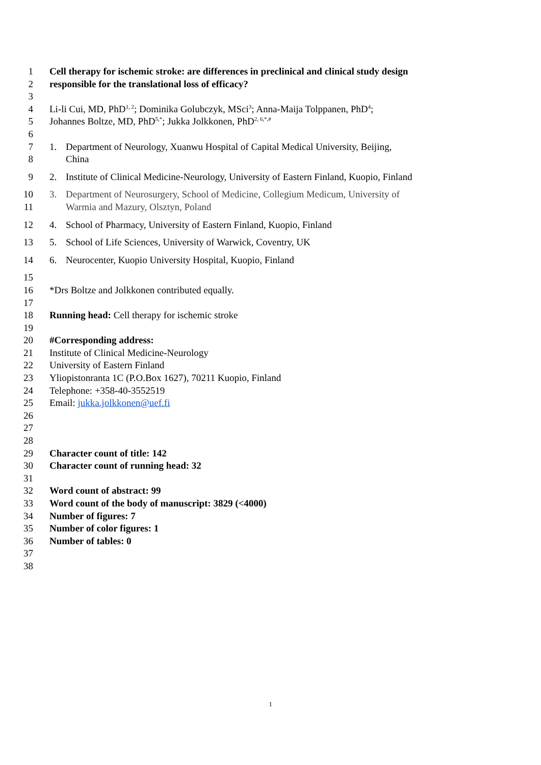1 Cell therapy for ischemic stroke: are differences in preclinical and clinical study design
2 responsible for the translational loss of efficacy?
3
4 Li-li Cui, MD, PhD<sup>1, 2</sup>; Dominika Golubczyk, MSci<sup>3</sup>; Anna-Maija Tolppanen, PhD<sup>4</sup>;
5 Johannes Boltze, MD, PhD<sup>5,*</sup>; Jukka Jolkkonen, PhD<sup>2, 6,*,#</sup>
6
7 1. Department of Neurology, Xuanwu Hospital of Capital Medical University, Beijing,
8 China
9 2. Institute of Clinical Medicine-Neurology, University of Eastern Finland, Kuopio, Finland
10 3. Department of Neurosurgery, School of Medicine, Collegium Medicum, University of
11 Warmia and Mazury, Olsztyn, Poland
12 4. School of Pharmacy, University of Eastern Finland, Kuopio, Finland
13 5. School of Life Sciences, University of Warwick, Coventry, UK
14 6. Neurocenter, Kuopio University Hospital, Kuopio, Finland
15
16 *Drs Boltze and Jolkkonen contributed equally.
17
18 Running head: Cell therapy for ischemic stroke
19
20 #Corresponding address:
21 Institute of Clinical Medicine-Neurology
22 University of Eastern Finland
23 Yliopistonranta 1C (P.O.Box 1627), 70211 Kuopio, Finland
24 Telephone: +358-40-3552519
25 Email: jukka.jolkkonen@uef.fi
26
27
28
29 Character count of title: 142
30 Character count of running head: 32
31
32 Word count of abstract: 99
33 Word count of the body of manuscript: 3829 (<4000)
34 Number of figures: 7
35 Number of color figures: 1
36 Number of tables: 0
37
38
1